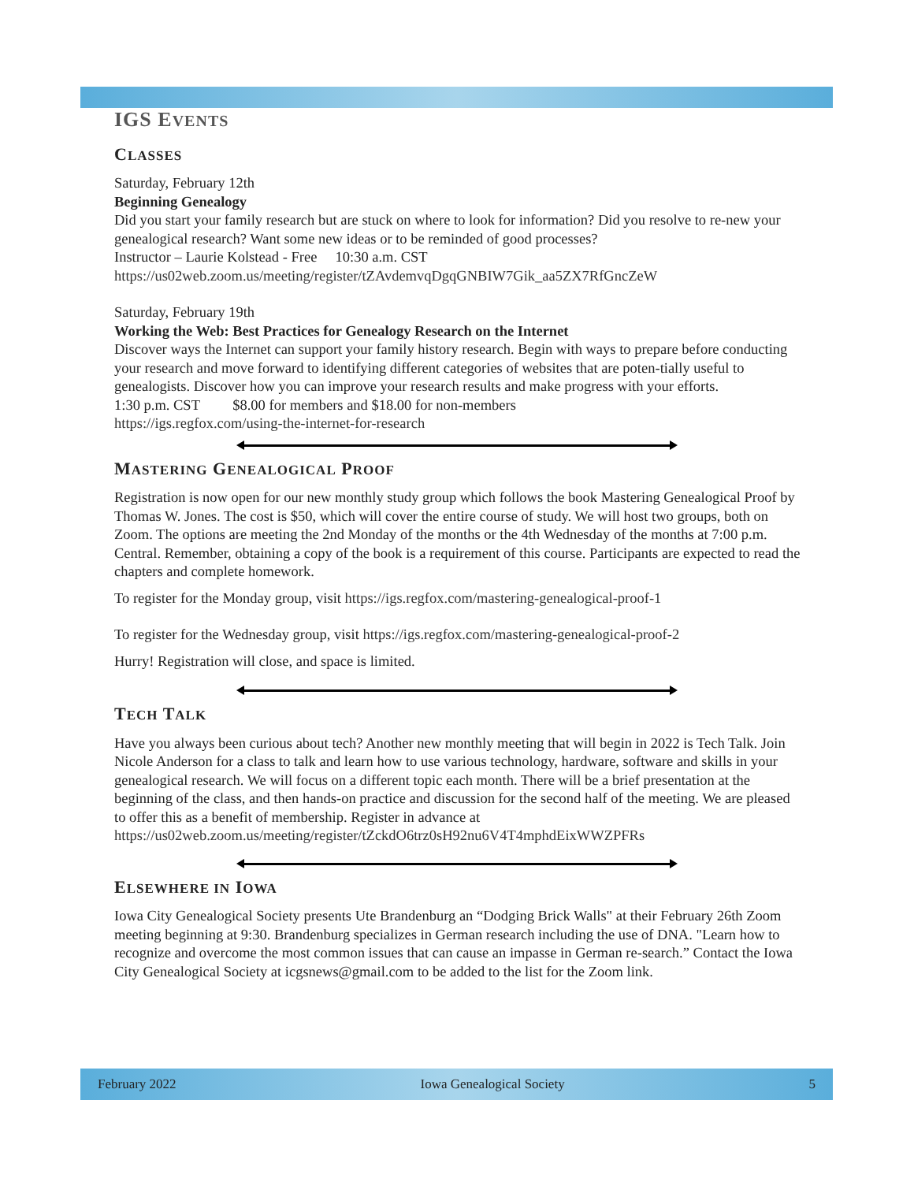IGS EVENTS
CLASSES
Saturday, February 12th
Beginning Genealogy
Did you start your family research but are stuck on where to look for information? Did you resolve to re-new your genealogical research? Want some new ideas or to be reminded of good processes?
Instructor – Laurie Kolstead - Free 10:30 a.m. CST
https://us02web.zoom.us/meeting/register/tZAvdemvqDgqGNBIW7Gik_aa5ZX7RfGncZeW
Saturday, February 19th
Working the Web: Best Practices for Genealogy Research on the Internet
Discover ways the Internet can support your family history research. Begin with ways to prepare before conducting your research and move forward to identifying different categories of websites that are poten-tially useful to genealogists. Discover how you can improve your research results and make progress with your efforts.
1:30 p.m. CST $8.00 for members and $18.00 for non-members
https://igs.regfox.com/using-the-internet-for-research
MASTERING GENEALOGICAL PROOF
Registration is now open for our new monthly study group which follows the book Mastering Genealogical Proof by Thomas W. Jones. The cost is $50, which will cover the entire course of study. We will host two groups, both on Zoom. The options are meeting the 2nd Monday of the months or the 4th Wednesday of the months at 7:00 p.m. Central. Remember, obtaining a copy of the book is a requirement of this course. Participants are expected to read the chapters and complete homework.
To register for the Monday group, visit https://igs.regfox.com/mastering-genealogical-proof-1
To register for the Wednesday group, visit https://igs.regfox.com/mastering-genealogical-proof-2
Hurry! Registration will close, and space is limited.
TECH TALK
Have you always been curious about tech? Another new monthly meeting that will begin in 2022 is Tech Talk. Join Nicole Anderson for a class to talk and learn how to use various technology, hardware, software and skills in your genealogical research. We will focus on a different topic each month. There will be a brief presentation at the beginning of the class, and then hands-on practice and discussion for the second half of the meeting. We are pleased to offer this as a benefit of membership. Register in advance at
https://us02web.zoom.us/meeting/register/tZckdO6trz0sH92nu6V4T4mphdEixWWZPFRs
ELSEWHERE IN IOWA
Iowa City Genealogical Society presents Ute Brandenburg an “Dodging Brick Walls" at their February 26th Zoom meeting beginning at 9:30. Brandenburg specializes in German research including the use of DNA. "Learn how to recognize and overcome the most common issues that can cause an impasse in German re-search.” Contact the Iowa City Genealogical Society at icgsnews@gmail.com to be added to the list for the Zoom link.
February 2022 Iowa Genealogical Society 5